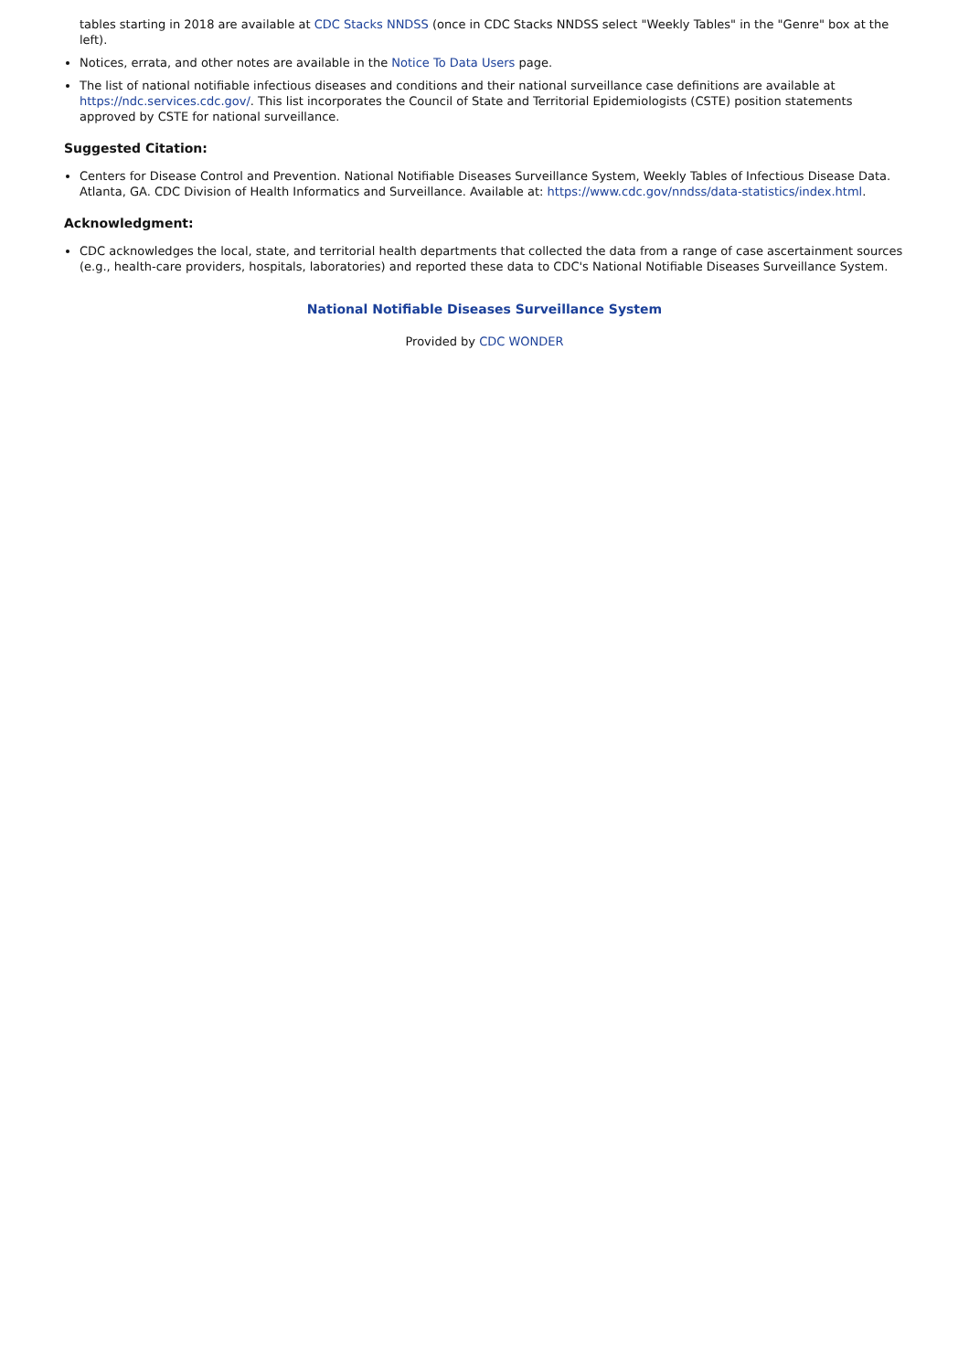tables starting in 2018 are available at CDC Stacks NNDSS (once in CDC Stacks NNDSS select "Weekly Tables" in the "Genre" box at the left).
Notices, errata, and other notes are available in the Notice To Data Users page.
The list of national notifiable infectious diseases and conditions and their national surveillance case definitions are available at https://ndc.services.cdc.gov/. This list incorporates the Council of State and Territorial Epidemiologists (CSTE) position statements approved by CSTE for national surveillance.
Suggested Citation:
Centers for Disease Control and Prevention. National Notifiable Diseases Surveillance System, Weekly Tables of Infectious Disease Data. Atlanta, GA. CDC Division of Health Informatics and Surveillance. Available at: https://www.cdc.gov/nndss/data-statistics/index.html.
Acknowledgment:
CDC acknowledges the local, state, and territorial health departments that collected the data from a range of case ascertainment sources (e.g., health-care providers, hospitals, laboratories) and reported these data to CDC's National Notifiable Diseases Surveillance System.
National Notifiable Diseases Surveillance System
Provided by CDC WONDER